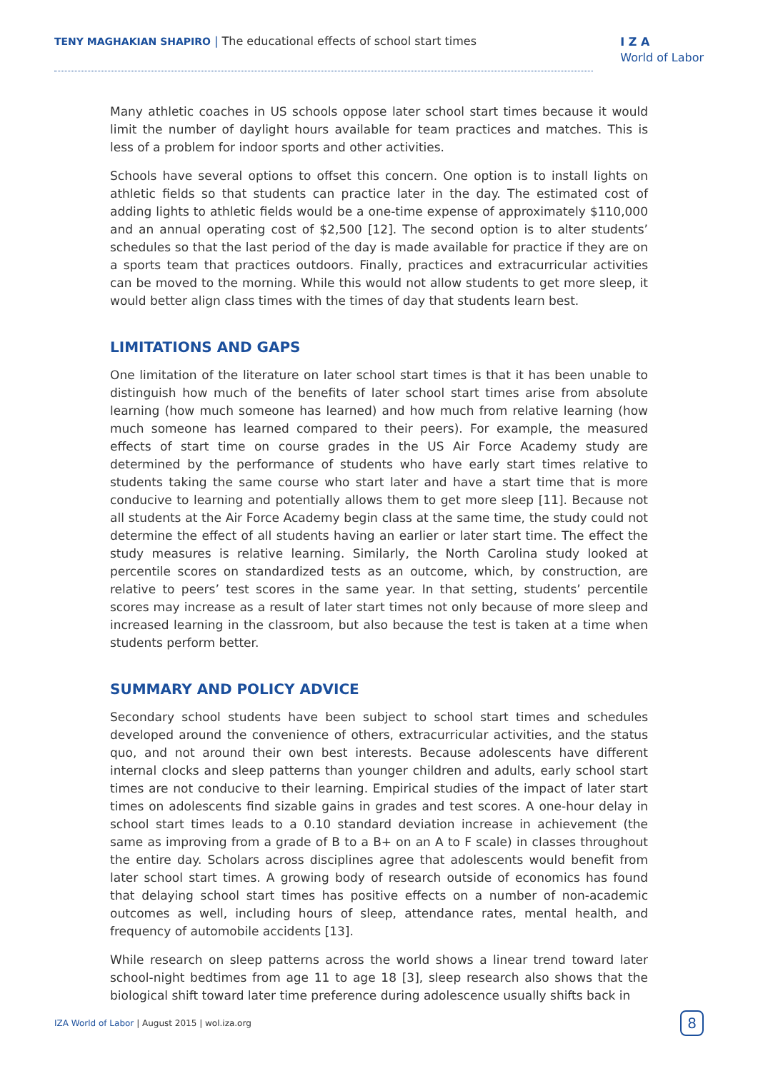TENY MAGHAKIAN SHAPIRO | The educational effects of school start times
I Z A
World of Labor
Many athletic coaches in US schools oppose later school start times because it would limit the number of daylight hours available for team practices and matches. This is less of a problem for indoor sports and other activities.
Schools have several options to offset this concern. One option is to install lights on athletic fields so that students can practice later in the day. The estimated cost of adding lights to athletic fields would be a one-time expense of approximately $110,000 and an annual operating cost of $2,500 [12]. The second option is to alter students’ schedules so that the last period of the day is made available for practice if they are on a sports team that practices outdoors. Finally, practices and extracurricular activities can be moved to the morning. While this would not allow students to get more sleep, it would better align class times with the times of day that students learn best.
LIMITATIONS AND GAPS
One limitation of the literature on later school start times is that it has been unable to distinguish how much of the benefits of later school start times arise from absolute learning (how much someone has learned) and how much from relative learning (how much someone has learned compared to their peers). For example, the measured effects of start time on course grades in the US Air Force Academy study are determined by the performance of students who have early start times relative to students taking the same course who start later and have a start time that is more conducive to learning and potentially allows them to get more sleep [11]. Because not all students at the Air Force Academy begin class at the same time, the study could not determine the effect of all students having an earlier or later start time. The effect the study measures is relative learning. Similarly, the North Carolina study looked at percentile scores on standardized tests as an outcome, which, by construction, are relative to peers’ test scores in the same year. In that setting, students’ percentile scores may increase as a result of later start times not only because of more sleep and increased learning in the classroom, but also because the test is taken at a time when students perform better.
SUMMARY AND POLICY ADVICE
Secondary school students have been subject to school start times and schedules developed around the convenience of others, extracurricular activities, and the status quo, and not around their own best interests. Because adolescents have different internal clocks and sleep patterns than younger children and adults, early school start times are not conducive to their learning. Empirical studies of the impact of later start times on adolescents find sizable gains in grades and test scores. A one-hour delay in school start times leads to a 0.10 standard deviation increase in achievement (the same as improving from a grade of B to a B+ on an A to F scale) in classes throughout the entire day. Scholars across disciplines agree that adolescents would benefit from later school start times. A growing body of research outside of economics has found that delaying school start times has positive effects on a number of non-academic outcomes as well, including hours of sleep, attendance rates, mental health, and frequency of automobile accidents [13].
While research on sleep patterns across the world shows a linear trend toward later school-night bedtimes from age 11 to age 18 [3], sleep research also shows that the biological shift toward later time preference during adolescence usually shifts back in
IZA World of Labor | August 2015 | wol.iza.org
8